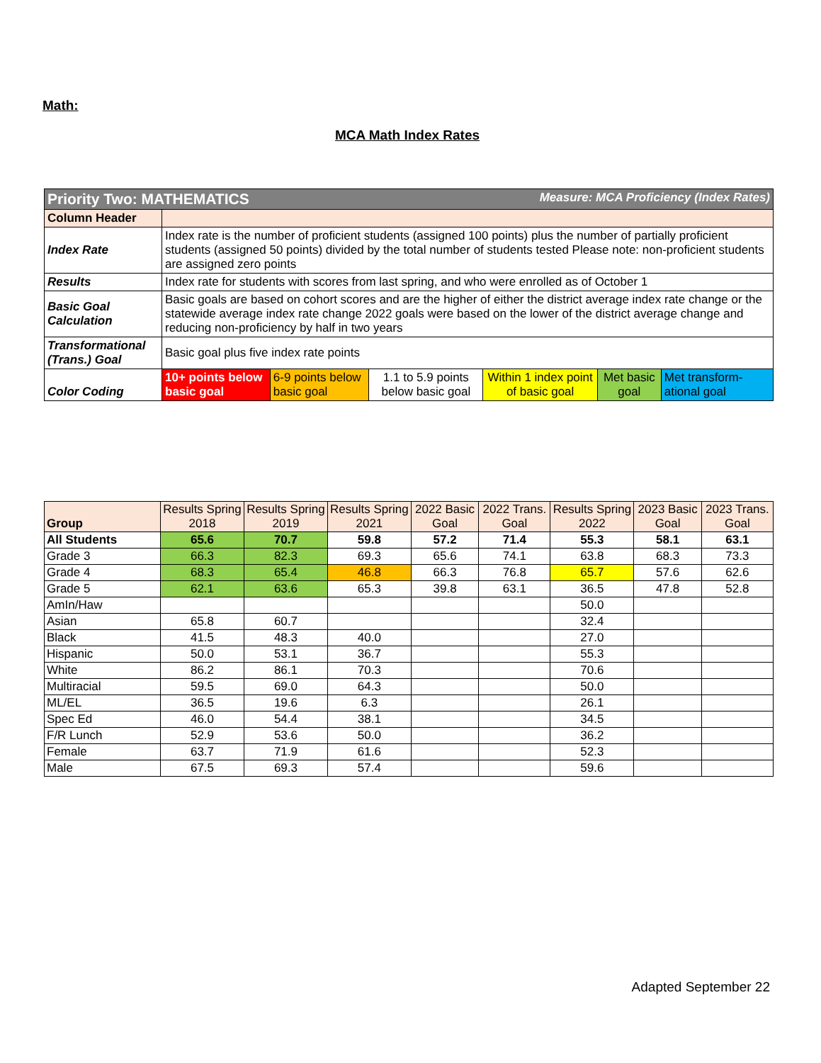Math:
MCA Math Index Rates
| Priority Two: MATHEMATICS Measure: MCA Proficiency (Index Rates) | | | | | | |
| Column Header | | | | | | |
| Index Rate | Index rate is the number of proficient students (assigned 100 points) plus the number of partially proficient students (assigned 50 points) divided by the total number of students tested Please note: non-proficient students are assigned zero points | | | | | |
| Results | Index rate for students with scores from last spring, and who were enrolled as of October 1 | | | | | |
| Basic Goal Calculation | Basic goals are based on cohort scores and are the higher of either the district average index rate change or the statewide average index rate change 2022 goals were based on the lower of the district average change and reducing non-proficiency by half in two years | | | | | |
| Transformational (Trans.) Goal | Basic goal plus five index rate points | | | | | |
| Color Coding | 10+ points below basic goal | 6-9 points below basic goal | 1.1 to 5.9 points below basic goal | Within 1 index point of basic goal | Met basic goal | Met transform-ational goal |
| Group | Results Spring 2018 | Results Spring 2019 | Results Spring 2021 | 2022 Basic Goal | 2022 Trans. Goal | Results Spring 2022 | 2023 Basic Goal | 2023 Trans. Goal |
| All Students | 65.6 | 70.7 | 59.8 | 57.2 | 71.4 | 55.3 | 58.1 | 63.1 |
| Grade 3 | 66.3 | 82.3 | 69.3 | 65.6 | 74.1 | 63.8 | 68.3 | 73.3 |
| Grade 4 | 68.3 | 65.4 | 46.8 | 66.3 | 76.8 | 65.7 | 57.6 | 62.6 |
| Grade 5 | 62.1 | 63.6 | 65.3 | 39.8 | 63.1 | 36.5 | 47.8 | 52.8 |
| AmIn/Haw | | | | | | 50.0 | | |
| Asian | 65.8 | 60.7 | | | | 32.4 | | |
| Black | 41.5 | 48.3 | 40.0 | | | 27.0 | | |
| Hispanic | 50.0 | 53.1 | 36.7 | | | 55.3 | | |
| White | 86.2 | 86.1 | 70.3 | | | 70.6 | | |
| Multiracial | 59.5 | 69.0 | 64.3 | | | 50.0 | | |
| ML/EL | 36.5 | 19.6 | 6.3 | | | 26.1 | | |
| Spec Ed | 46.0 | 54.4 | 38.1 | | | 34.5 | | |
| F/R Lunch | 52.9 | 53.6 | 50.0 | | | 36.2 | | |
| Female | 63.7 | 71.9 | 61.6 | | | 52.3 | | |
| Male | 67.5 | 69.3 | 57.4 | | | 59.6 | | |
Adapted September 22